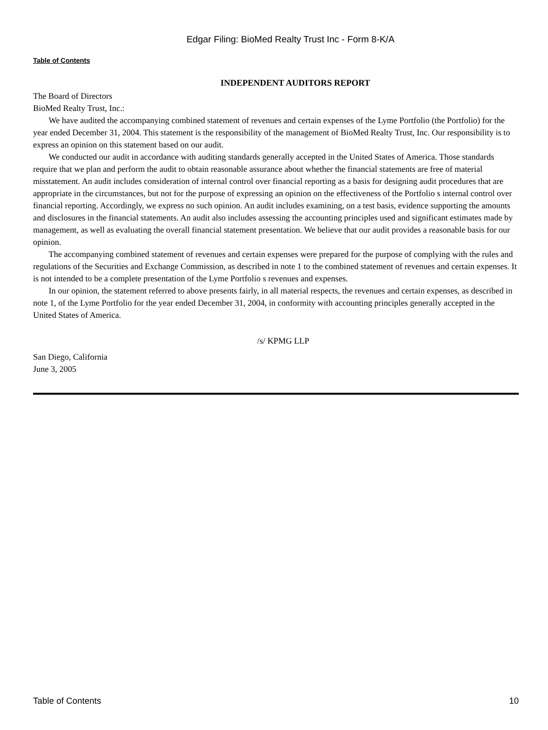Edgar Filing: BioMed Realty Trust Inc - Form 8-K/A
Table of Contents
INDEPENDENT AUDITORS REPORT
The Board of Directors
BioMed Realty Trust, Inc.:
We have audited the accompanying combined statement of revenues and certain expenses of the Lyme Portfolio (the Portfolio) for the year ended December 31, 2004. This statement is the responsibility of the management of BioMed Realty Trust, Inc. Our responsibility is to express an opinion on this statement based on our audit.
We conducted our audit in accordance with auditing standards generally accepted in the United States of America. Those standards require that we plan and perform the audit to obtain reasonable assurance about whether the financial statements are free of material misstatement. An audit includes consideration of internal control over financial reporting as a basis for designing audit procedures that are appropriate in the circumstances, but not for the purpose of expressing an opinion on the effectiveness of the Portfolio s internal control over financial reporting. Accordingly, we express no such opinion. An audit includes examining, on a test basis, evidence supporting the amounts and disclosures in the financial statements. An audit also includes assessing the accounting principles used and significant estimates made by management, as well as evaluating the overall financial statement presentation. We believe that our audit provides a reasonable basis for our opinion.
The accompanying combined statement of revenues and certain expenses were prepared for the purpose of complying with the rules and regulations of the Securities and Exchange Commission, as described in note 1 to the combined statement of revenues and certain expenses. It is not intended to be a complete presentation of the Lyme Portfolio s revenues and expenses.
In our opinion, the statement referred to above presents fairly, in all material respects, the revenues and certain expenses, as described in note 1, of the Lyme Portfolio for the year ended December 31, 2004, in conformity with accounting principles generally accepted in the United States of America.
/s/ KPMG LLP
San Diego, California
June 3, 2005
Table of Contents 10